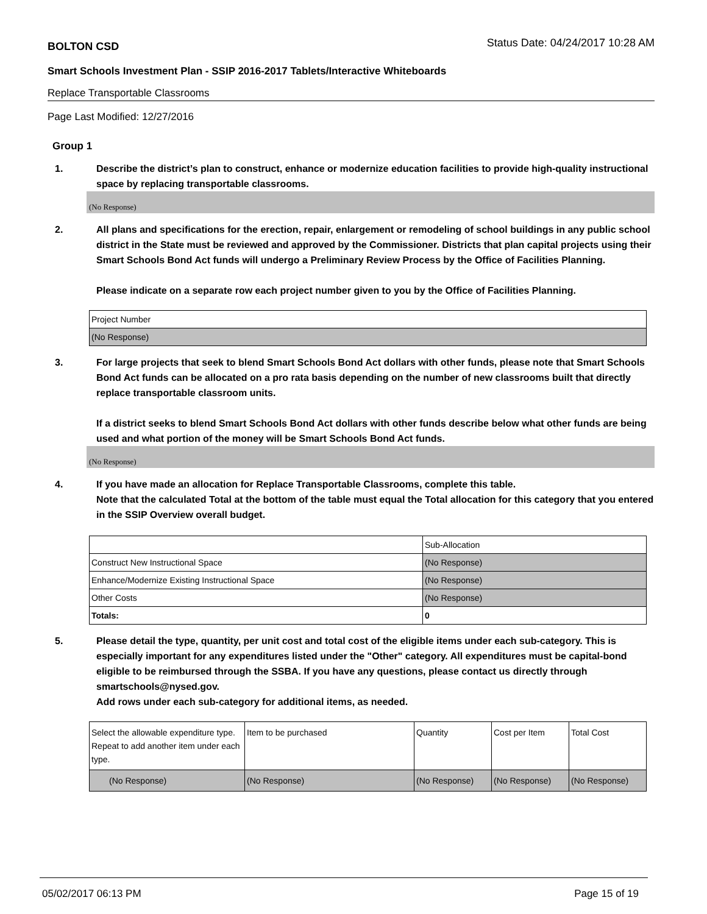BOLTON CSD Status Date: 04/24/2017 10:28 AM
Smart Schools Investment Plan - SSIP 2016-2017 Tablets/Interactive Whiteboards
Replace Transportable Classrooms
Page Last Modified: 12/27/2016
Group 1
1. Describe the district’s plan to construct, enhance or modernize education facilities to provide high-quality instructional space by replacing transportable classrooms.
(No Response)
2. All plans and specifications for the erection, repair, enlargement or remodeling of school buildings in any public school district in the State must be reviewed and approved by the Commissioner. Districts that plan capital projects using their Smart Schools Bond Act funds will undergo a Preliminary Review Process by the Office of Facilities Planning.
Please indicate on a separate row each project number given to you by the Office of Facilities Planning.
| Project Number |
| (No Response) |
3. For large projects that seek to blend Smart Schools Bond Act dollars with other funds, please note that Smart Schools Bond Act funds can be allocated on a pro rata basis depending on the number of new classrooms built that directly replace transportable classroom units.
If a district seeks to blend Smart Schools Bond Act dollars with other funds describe below what other funds are being used and what portion of the money will be Smart Schools Bond Act funds.
(No Response)
4. If you have made an allocation for Replace Transportable Classrooms, complete this table.
Note that the calculated Total at the bottom of the table must equal the Total allocation for this category that you entered in the SSIP Overview overall budget.
| | Sub-Allocation |
| Construct New Instructional Space | (No Response) |
| Enhance/Modernize Existing Instructional Space | (No Response) |
| Other Costs | (No Response) |
| Totals: | 0 |
5. Please detail the type, quantity, per unit cost and total cost of the eligible items under each sub-category. This is especially important for any expenditures listed under the "Other" category. All expenditures must be capital-bond eligible to be reimbursed through the SSBA. If you have any questions, please contact us directly through smartschools@nysed.gov.
Add rows under each sub-category for additional items, as needed.
| Select the allowable expenditure type. Repeat to add another item under each type. | Item to be purchased | Quantity | Cost per Item | Total Cost |
| (No Response) | (No Response) | (No Response) | (No Response) | (No Response) |
05/02/2017 06:13 PM Page 15 of 19